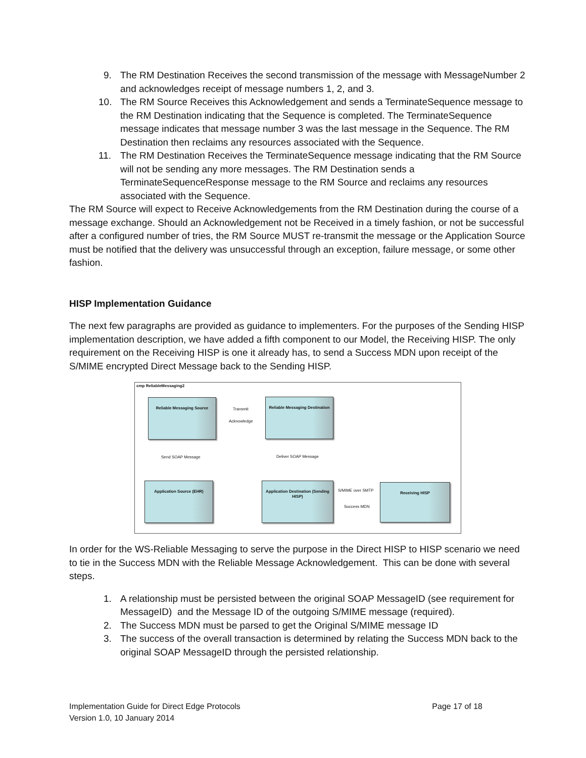9. The RM Destination Receives the second transmission of the message with MessageNumber 2 and acknowledges receipt of message numbers 1, 2, and 3.
10. The RM Source Receives this Acknowledgement and sends a TerminateSequence message to the RM Destination indicating that the Sequence is completed. The TerminateSequence message indicates that message number 3 was the last message in the Sequence. The RM Destination then reclaims any resources associated with the Sequence.
11. The RM Destination Receives the TerminateSequence message indicating that the RM Source will not be sending any more messages. The RM Destination sends a TerminateSequenceResponse message to the RM Source and reclaims any resources associated with the Sequence.
The RM Source will expect to Receive Acknowledgements from the RM Destination during the course of a message exchange. Should an Acknowledgement not be Received in a timely fashion, or not be successful after a configured number of tries, the RM Source MUST re-transmit the message or the Application Source must be notified that the delivery was unsuccessful through an exception, failure message, or some other fashion.
HISP Implementation Guidance
The next few paragraphs are provided as guidance to implementers. For the purposes of the Sending HISP implementation description, we have added a fifth component to our Model, the Receiving HISP. The only requirement on the Receiving HISP is one it already has, to send a Success MDN upon receipt of the S/MIME encrypted Direct Message back to the Sending HISP.
cmp ReliableMessaging2
Reliable Messaging Source
Reliable Messaging Destination
Transmit
Acknowledge
Send SOAP Message Deliver SOAP Message
Application Source (EHR)
Application Destination (Sending HISP)
S/MIME over SMTP
Success MDN
Receiving HISP
In order for the WS-Reliable Messaging to serve the purpose in the Direct HISP to HISP scenario we need to tie in the Success MDN with the Reliable Message Acknowledgement. This can be done with several steps.
1. A relationship must be persisted between the original SOAP MessageID (see requirement for MessageID) and the Message ID of the outgoing S/MIME message (required).
2. The Success MDN must be parsed to get the Original S/MIME message ID
3. The success of the overall transaction is determined by relating the Success MDN back to the original SOAP MessageID through the persisted relationship.
Implementation Guide for Direct Edge Protocols
Version 1.0, 10 January 2014
Page 17 of 18